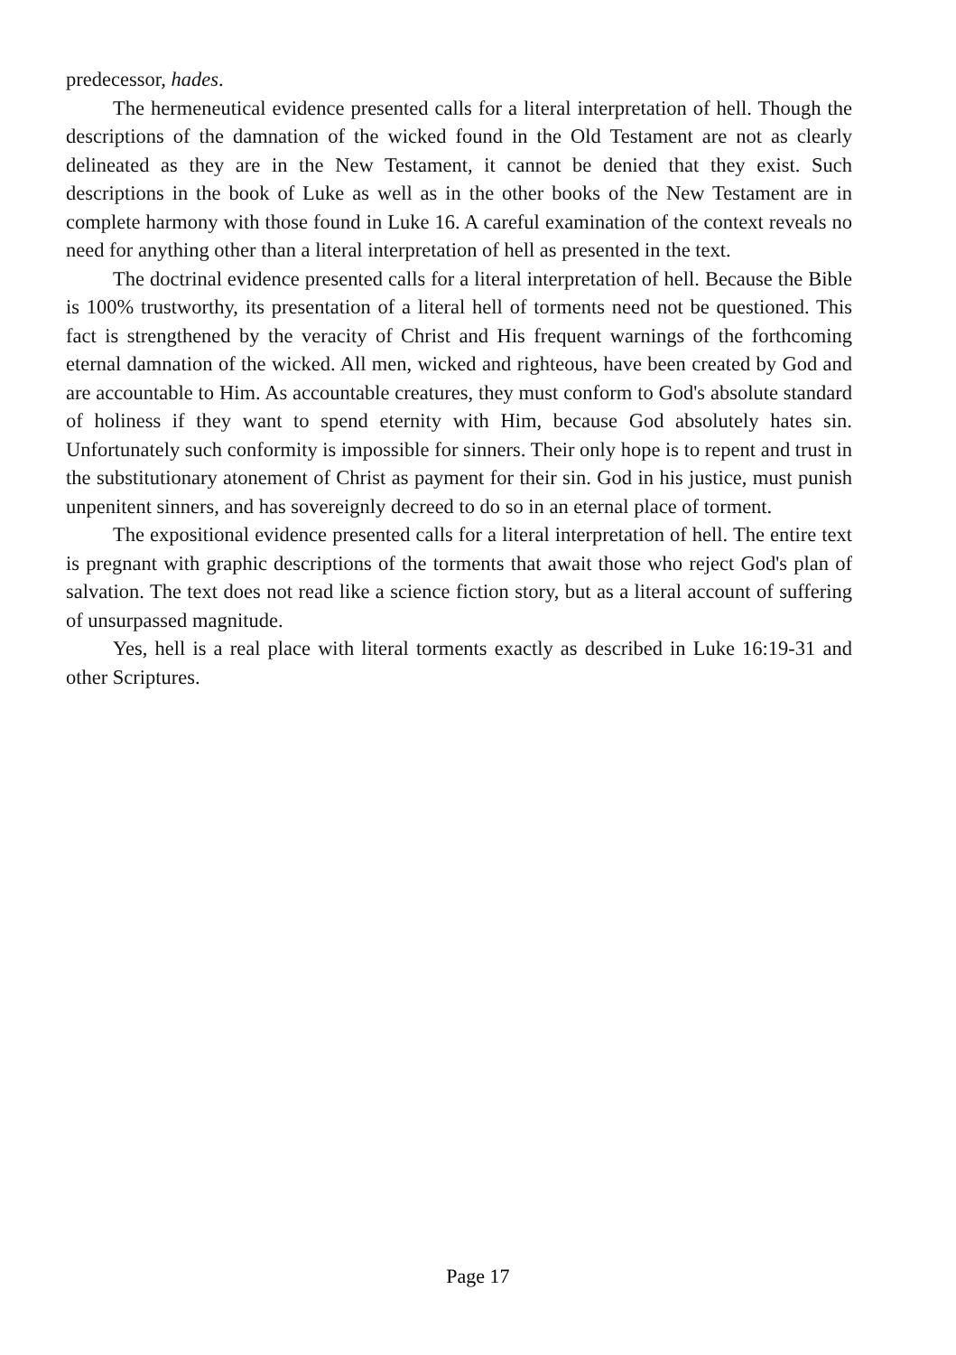predecessor, hades.
The hermeneutical evidence presented calls for a literal interpretation of hell. Though the descriptions of the damnation of the wicked found in the Old Testament are not as clearly delineated as they are in the New Testament, it cannot be denied that they exist. Such descriptions in the book of Luke as well as in the other books of the New Testament are in complete harmony with those found in Luke 16. A careful examination of the context reveals no need for anything other than a literal interpretation of hell as presented in the text.
The doctrinal evidence presented calls for a literal interpretation of hell. Because the Bible is 100% trustworthy, its presentation of a literal hell of torments need not be questioned. This fact is strengthened by the veracity of Christ and His frequent warnings of the forthcoming eternal damnation of the wicked. All men, wicked and righteous, have been created by God and are accountable to Him. As accountable creatures, they must conform to God's absolute standard of holiness if they want to spend eternity with Him, because God absolutely hates sin. Unfortunately such conformity is impossible for sinners. Their only hope is to repent and trust in the substitutionary atonement of Christ as payment for their sin. God in his justice, must punish unpenitent sinners, and has sovereignly decreed to do so in an eternal place of torment.
The expositional evidence presented calls for a literal interpretation of hell. The entire text is pregnant with graphic descriptions of the torments that await those who reject God's plan of salvation. The text does not read like a science fiction story, but as a literal account of suffering of unsurpassed magnitude.
Yes, hell is a real place with literal torments exactly as described in Luke 16:19-31 and other Scriptures.
Page 17